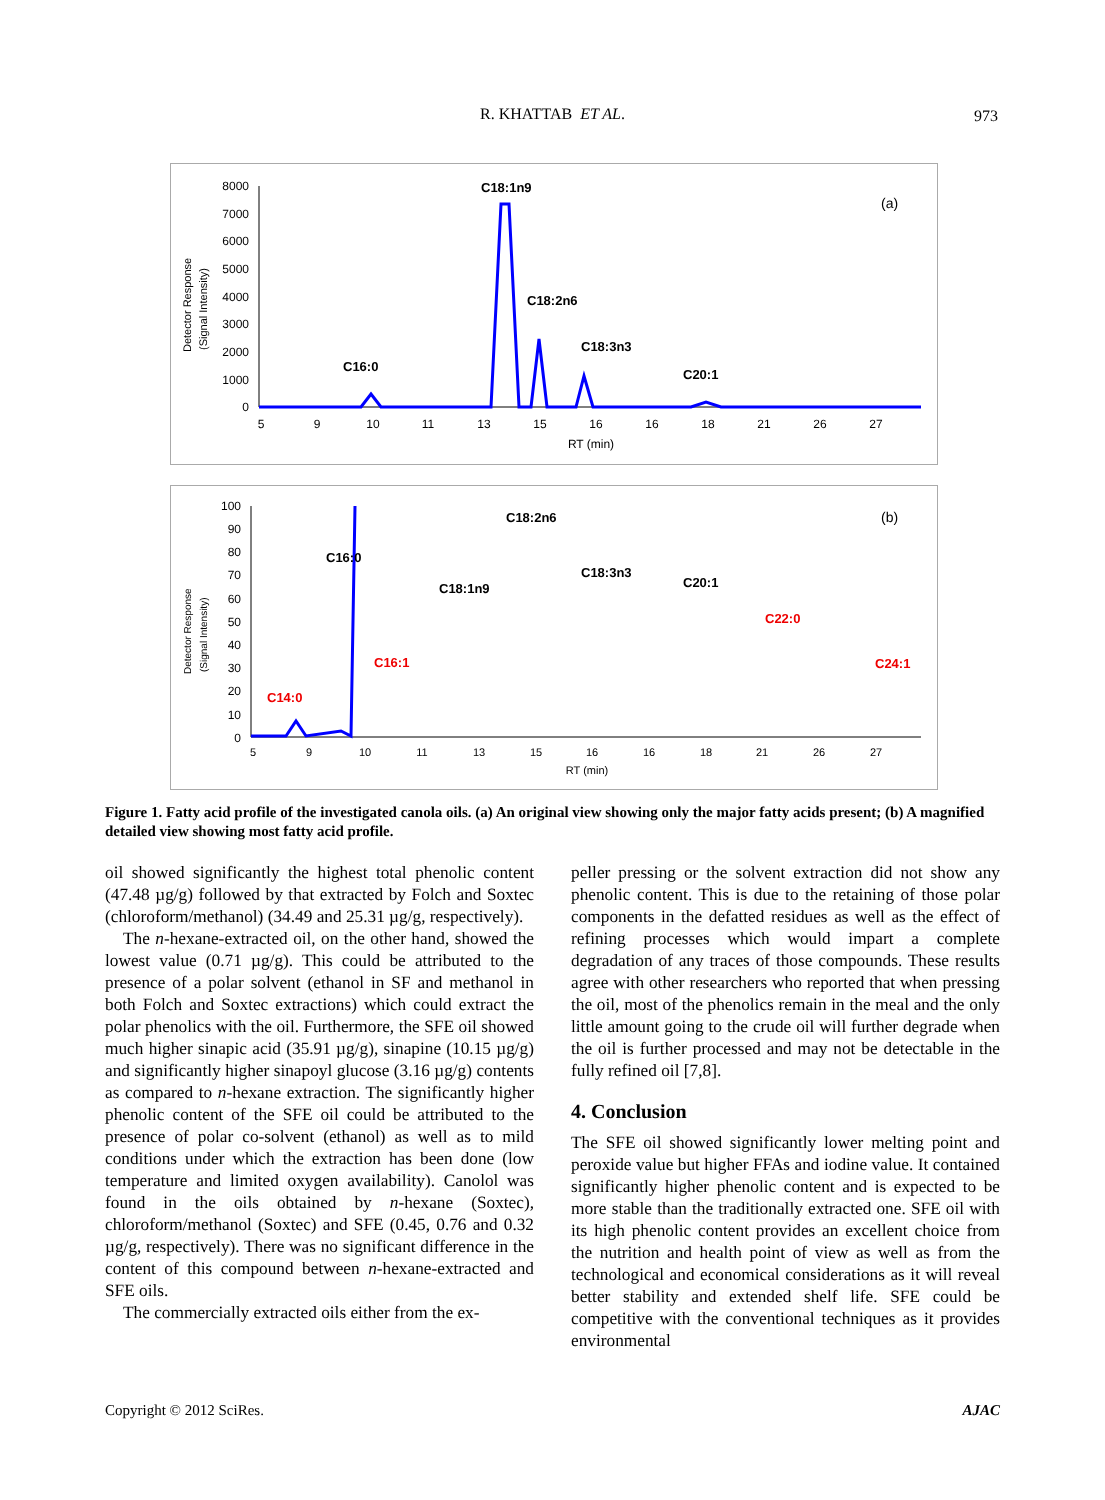R. KHATTAB ET AL.
973
Detector Response
(Signal Intensity)
8000
7000
6000
5000
4000
3000
2000
1000
0
5
9
10
11
13
15
16
16
18
21
26
27
RT (min)
C18:1n9
C18:2n6
C18:3n3
C16:0
C20:1
(a)
Detector Response
(Signal Intensity)
100
90
80
70
60
50
40
30
20
10
0
5
9
10
11
13
15
16
16
18
21
26
27
RT (min)
C18:2n6
C16:0
C18:3n3
C18:1n9
C20:1
C22:0
C16:1
C24:1
C14:0
(b)
Figure 1. Fatty acid profile of the investigated canola oils. (a) An original view showing only the major fatty acids present; (b) A magnified detailed view showing most fatty acid profile.
oil showed significantly the highest total phenolic content (47.48 µg/g) followed by that extracted by Folch and Soxtec (chloroform/methanol) (34.49 and 25.31 µg/g, respectively).
The n-hexane-extracted oil, on the other hand, showed the lowest value (0.71 µg/g). This could be attributed to the presence of a polar solvent (ethanol in SF and methanol in both Folch and Soxtec extractions) which could extract the polar phenolics with the oil. Furthermore, the SFE oil showed much higher sinapic acid (35.91 µg/g), sinapine (10.15 µg/g) and significantly higher sinapoyl glucose (3.16 µg/g) contents as compared to n-hexane extraction. The significantly higher phenolic content of the SFE oil could be attributed to the presence of polar co-solvent (ethanol) as well as to mild conditions under which the extraction has been done (low temperature and limited oxygen availability). Canolol was found in the oils obtained by n-hexane (Soxtec), chloroform/methanol (Soxtec) and SFE (0.45, 0.76 and 0.32 µg/g, respectively). There was no significant difference in the content of this compound between n-hexane-extracted and SFE oils.
The commercially extracted oils either from the ex-
peller pressing or the solvent extraction did not show any phenolic content. This is due to the retaining of those polar components in the defatted residues as well as the effect of refining processes which would impart a complete degradation of any traces of those compounds. These results agree with other researchers who reported that when pressing the oil, most of the phenolics remain in the meal and the only little amount going to the crude oil will further degrade when the oil is further processed and may not be detectable in the fully refined oil [7,8].
4. Conclusion
The SFE oil showed significantly lower melting point and peroxide value but higher FFAs and iodine value. It contained significantly higher phenolic content and is expected to be more stable than the traditionally extracted one. SFE oil with its high phenolic content provides an excellent choice from the nutrition and health point of view as well as from the technological and economical considerations as it will reveal better stability and extended shelf life. SFE could be competitive with the conventional techniques as it provides environmental
Copyright © 2012 SciRes. AJAC